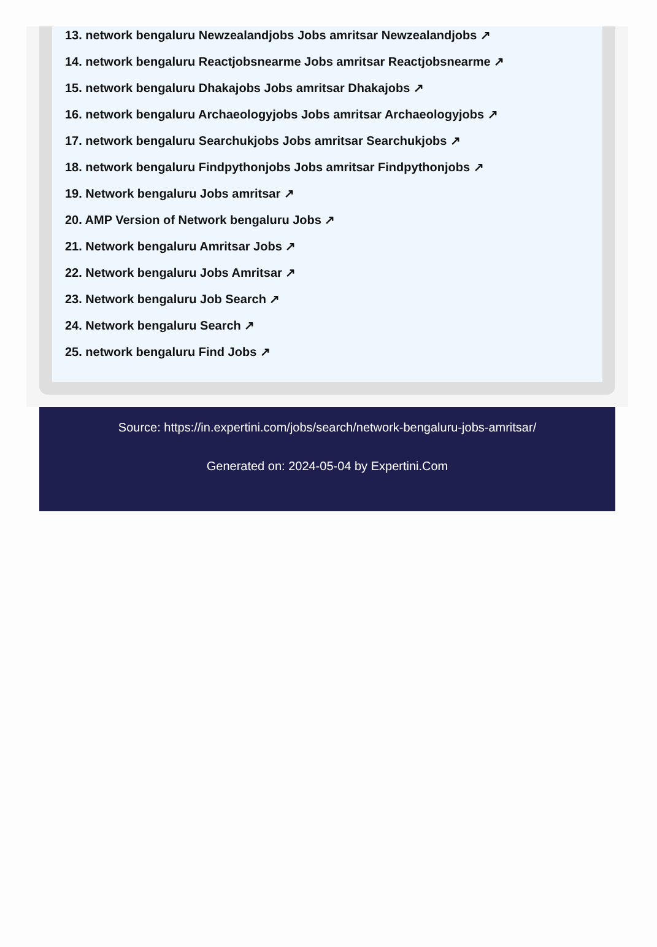13. network bengaluru Newzealandjobs Jobs amritsar Newzealandjobs ↗
14. network bengaluru Reactjobsnearme Jobs amritsar Reactjobsnearme ↗
15. network bengaluru Dhakajobs Jobs amritsar Dhakajobs ↗
16. network bengaluru Archaeologyjobs Jobs amritsar Archaeologyjobs ↗
17. network bengaluru Searchukjobs Jobs amritsar Searchukjobs ↗
18. network bengaluru Findpythonjobs Jobs amritsar Findpythonjobs ↗
19. Network bengaluru Jobs amritsar ↗
20. AMP Version of Network bengaluru Jobs ↗
21. Network bengaluru Amritsar Jobs ↗
22. Network bengaluru Jobs Amritsar ↗
23. Network bengaluru Job Search ↗
24. Network bengaluru Search ↗
25. network bengaluru Find Jobs ↗
Source: https://in.expertini.com/jobs/search/network-bengaluru-jobs-amritsar/
Generated on: 2024-05-04 by Expertini.Com